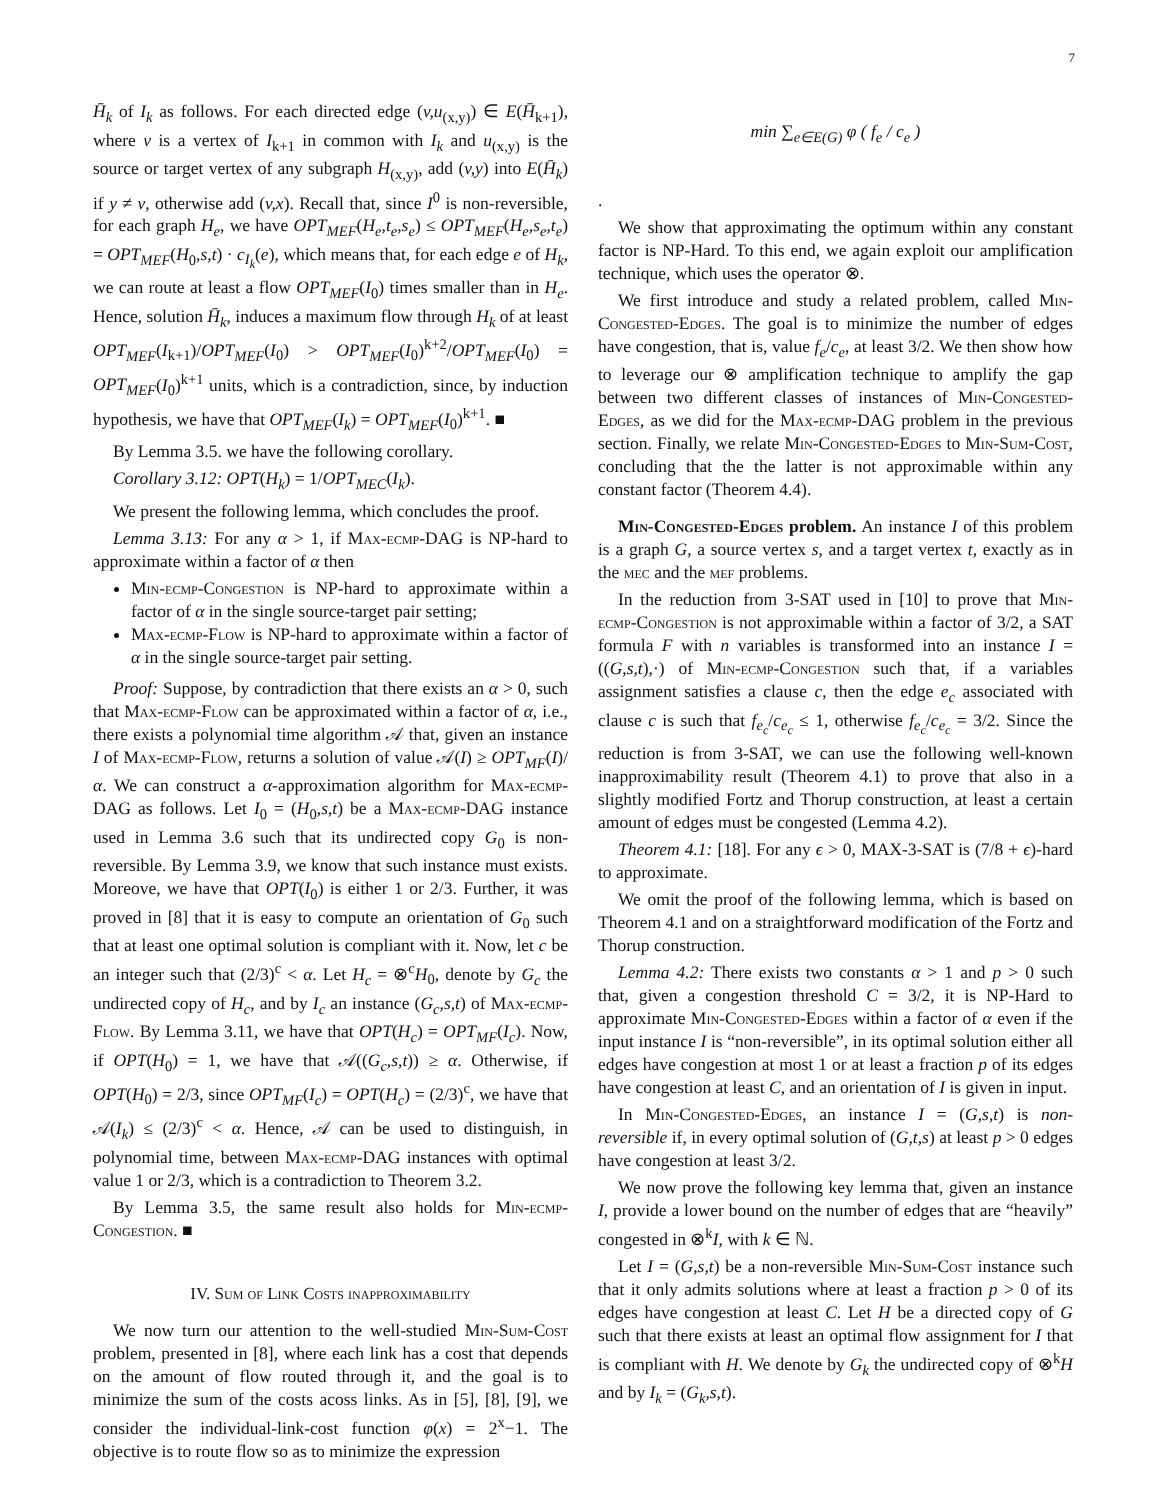7
H̄<sub>k</sub> of I<sub>k</sub> as follows. For each directed edge (v,u<sub>(x,y)</sub>) ∈ E(H̄<sub>k+1</sub>), where v is a vertex of I<sub>k+1</sub> in common with I<sub>k</sub> and u<sub>(x,y)</sub> is the source or target vertex of any subgraph H<sub>(x,y)</sub>, add (v,y) into E(H̄<sub>k</sub>) if y ≠ v, otherwise add (v,x). Recall that, since I<sup>0</sup> is non-reversible, for each graph H<sub>e</sub>, we have OPT<sub>MEF</sub>(H<sub>e</sub>,t<sub>e</sub>,s<sub>e</sub>) ≤ OPT<sub>MEF</sub>(H<sub>e</sub>,s<sub>e</sub>,t<sub>e</sub>) = OPT<sub>MEF</sub>(H<sub>0</sub>,s,t) · c<sub>I<sub>k</sub></sub>(e), which means that, for each edge e of H<sub>k</sub>, we can route at least a flow OPT<sub>MEF</sub>(I<sub>0</sub>) times smaller than in H<sub>e</sub>. Hence, solution H̄<sub>k</sub>, induces a maximum flow through H<sub>k</sub> of at least OPT<sub>MEF</sub>(I<sub>k+1</sub>)/OPT<sub>MEF</sub>(I<sub>0</sub>) > OPT<sub>MEF</sub>(I<sub>0</sub>)<sup>k+2</sup>/OPT<sub>MEF</sub>(I<sub>0</sub>) = OPT<sub>MEF</sub>(I<sub>0</sub>)<sup>k+1</sup> units, which is a contradiction, since, by induction hypothesis, we have that OPT<sub>MEF</sub>(I<sub>k</sub>) = OPT<sub>MEF</sub>(I<sub>0</sub>)<sup>k+1</sup>. ■
By Lemma 3.5. we have the following corollary.
Corollary 3.12: OPT(H<sub>k</sub>) = 1/OPT<sub>MEC</sub>(I<sub>k</sub>).
We present the following lemma, which concludes the proof.
Lemma 3.13: For any α > 1, if Max-ecmp-DAG is NP-hard to approximate within a factor of α then
Min-ecmp-Congestion is NP-hard to approximate within a factor of α in the single source-target pair setting;
Max-ecmp-Flow is NP-hard to approximate within a factor of α in the single source-target pair setting.
Proof: Suppose, by contradiction that there exists an α > 0, such that Max-ecmp-Flow can be approximated within a factor of α, i.e., there exists a polynomial time algorithm 𝒜 that, given an instance I of Max-ecmp-Flow, returns a solution of value 𝒜(I) ≥ OPT<sub>MF</sub>(I)/α. We can construct a α-approximation algorithm for Max-ecmp-DAG as follows. Let I<sub>0</sub> = (H<sub>0</sub>,s,t) be a Max-ecmp-DAG instance used in Lemma 3.6 such that its undirected copy G<sub>0</sub> is non-reversible. By Lemma 3.9, we know that such instance must exists. Moreove, we have that OPT(I<sub>0</sub>) is either 1 or 2/3. Further, it was proved in [8] that it is easy to compute an orientation of G<sub>0</sub> such that at least one optimal solution is compliant with it. Now, let c be an integer such that (2/3)<sup>c</sup> < α. Let H<sub>c</sub> = ⊗<sup>c</sup>H<sub>0</sub>, denote by G<sub>c</sub> the undirected copy of H<sub>c</sub>, and by I<sub>c</sub> an instance (G<sub>c</sub>,s,t) of Max-ecmp-Flow. By Lemma 3.11, we have that OPT(H<sub>c</sub>) = OPT<sub>MF</sub>(I<sub>c</sub>). Now, if OPT(H<sub>0</sub>) = 1, we have that 𝒜((G<sub>c</sub>,s,t)) ≥ α. Otherwise, if OPT(H<sub>0</sub>) = 2/3, since OPT<sub>MF</sub>(I<sub>c</sub>) = OPT(H<sub>c</sub>) = (2/3)<sup>c</sup>, we have that 𝒜(I<sub>k</sub>) ≤ (2/3)<sup>c</sup> < α. Hence, 𝒜 can be used to distinguish, in polynomial time, between Max-ecmp-DAG instances with optimal value 1 or 2/3, which is a contradiction to Theorem 3.2.
By Lemma 3.5, the same result also holds for Min-ecmp-Congestion. ■
IV. Sum of Link Costs inapproximability
We now turn our attention to the well-studied Min-Sum-Cost problem, presented in [8], where each link has a cost that depends on the amount of flow routed through it, and the goal is to minimize the sum of the costs acoss links. As in [5], [8], [9], we consider the individual-link-cost function φ(x) = 2<sup>x</sup>−1. The objective is to route flow so as to minimize the expression
min ∑<sub>e∈E(G)</sub> φ ( f<sub>e</sub> / c<sub>e</sub> )
.
We show that approximating the optimum within any constant factor is NP-Hard. To this end, we again exploit our amplification technique, which uses the operator ⊗.
We first introduce and study a related problem, called Min-Congested-Edges. The goal is to minimize the number of edges have congestion, that is, value f<sub>e</sub>/c<sub>e</sub>, at least 3/2. We then show how to leverage our ⊗ amplification technique to amplify the gap between two different classes of instances of Min-Congested-Edges, as we did for the Max-ecmp-DAG problem in the previous section. Finally, we relate Min-Congested-Edges to Min-Sum-Cost, concluding that the the latter is not approximable within any constant factor (Theorem 4.4).
Min-Congested-Edges problem. An instance I of this problem is a graph G, a source vertex s, and a target vertex t, exactly as in the mec and the mef problems.
In the reduction from 3-SAT used in [10] to prove that Min-ecmp-Congestion is not approximable within a factor of 3/2, a SAT formula F with n variables is transformed into an instance I = ((G,s,t),·) of Min-ecmp-Congestion such that, if a variables assignment satisfies a clause c, then the edge e<sub>c</sub> associated with clause c is such that f<sub>e<sub>c</sub></sub>/c<sub>e<sub>c</sub></sub> ≤ 1, otherwise f<sub>e<sub>c</sub></sub>/c<sub>e<sub>c</sub></sub> = 3/2. Since the reduction is from 3-SAT, we can use the following well-known inapproximability result (Theorem 4.1) to prove that also in a slightly modified Fortz and Thorup construction, at least a certain amount of edges must be congested (Lemma 4.2).
Theorem 4.1: [18]. For any ϵ > 0, MAX-3-SAT is (7/8 + ϵ)-hard to approximate.
We omit the proof of the following lemma, which is based on Theorem 4.1 and on a straightforward modification of the Fortz and Thorup construction.
Lemma 4.2: There exists two constants α > 1 and p > 0 such that, given a congestion threshold C = 3/2, it is NP-Hard to approximate Min-Congested-Edges within a factor of α even if the input instance I is “non-reversible”, in its optimal solution either all edges have congestion at most 1 or at least a fraction p of its edges have congestion at least C, and an orientation of I is given in input.
In Min-Congested-Edges, an instance I = (G,s,t) is non-reversible if, in every optimal solution of (G,t,s) at least p > 0 edges have congestion at least 3/2.
We now prove the following key lemma that, given an instance I, provide a lower bound on the number of edges that are “heavily” congested in ⊗<sup>k</sup>I, with k ∈ ℕ.
Let I = (G,s,t) be a non-reversible Min-Sum-Cost instance such that it only admits solutions where at least a fraction p > 0 of its edges have congestion at least C. Let H be a directed copy of G such that there exists at least an optimal flow assignment for I that is compliant with H. We denote by G<sub>k</sub> the undirected copy of ⊗<sup>k</sup>H and by I<sub>k</sub> = (G<sub>k</sub>,s,t).